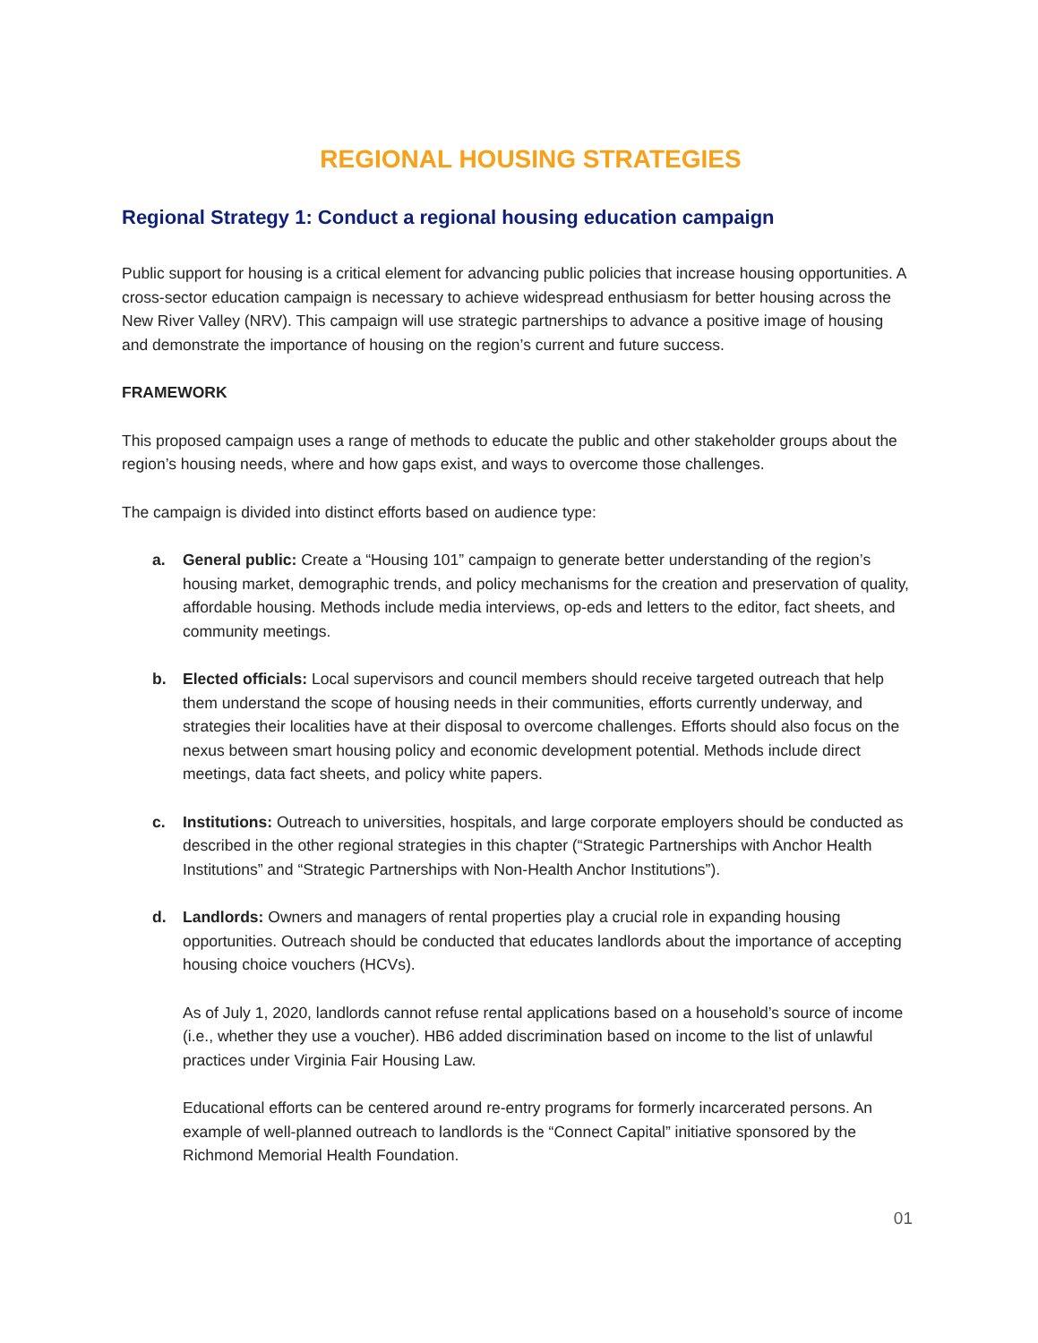REGIONAL HOUSING STRATEGIES
Regional Strategy 1: Conduct a regional housing education campaign
Public support for housing is a critical element for advancing public policies that increase housing opportunities. A cross-sector education campaign is necessary to achieve widespread enthusiasm for better housing across the New River Valley (NRV). This campaign will use strategic partnerships to advance a positive image of housing and demonstrate the importance of housing on the region’s current and future success.
FRAMEWORK
This proposed campaign uses a range of methods to educate the public and other stakeholder groups about the region’s housing needs, where and how gaps exist, and ways to overcome those challenges.
The campaign is divided into distinct efforts based on audience type:
a. General public: Create a “Housing 101” campaign to generate better understanding of the region’s housing market, demographic trends, and policy mechanisms for the creation and preservation of quality, affordable housing. Methods include media interviews, op-eds and letters to the editor, fact sheets, and community meetings.
b. Elected officials: Local supervisors and council members should receive targeted outreach that help them understand the scope of housing needs in their communities, efforts currently underway, and strategies their localities have at their disposal to overcome challenges. Efforts should also focus on the nexus between smart housing policy and economic development potential. Methods include direct meetings, data fact sheets, and policy white papers.
c. Institutions: Outreach to universities, hospitals, and large corporate employers should be conducted as described in the other regional strategies in this chapter (“Strategic Partnerships with Anchor Health Institutions” and “Strategic Partnerships with Non-Health Anchor Institutions”).
d. Landlords: Owners and managers of rental properties play a crucial role in expanding housing opportunities. Outreach should be conducted that educates landlords about the importance of accepting housing choice vouchers (HCVs).
As of July 1, 2020, landlords cannot refuse rental applications based on a household’s source of income (i.e., whether they use a voucher). HB6 added discrimination based on income to the list of unlawful practices under Virginia Fair Housing Law.
Educational efforts can be centered around re-entry programs for formerly incarcerated persons. An example of well-planned outreach to landlords is the “Connect Capital” initiative sponsored by the Richmond Memorial Health Foundation.
01